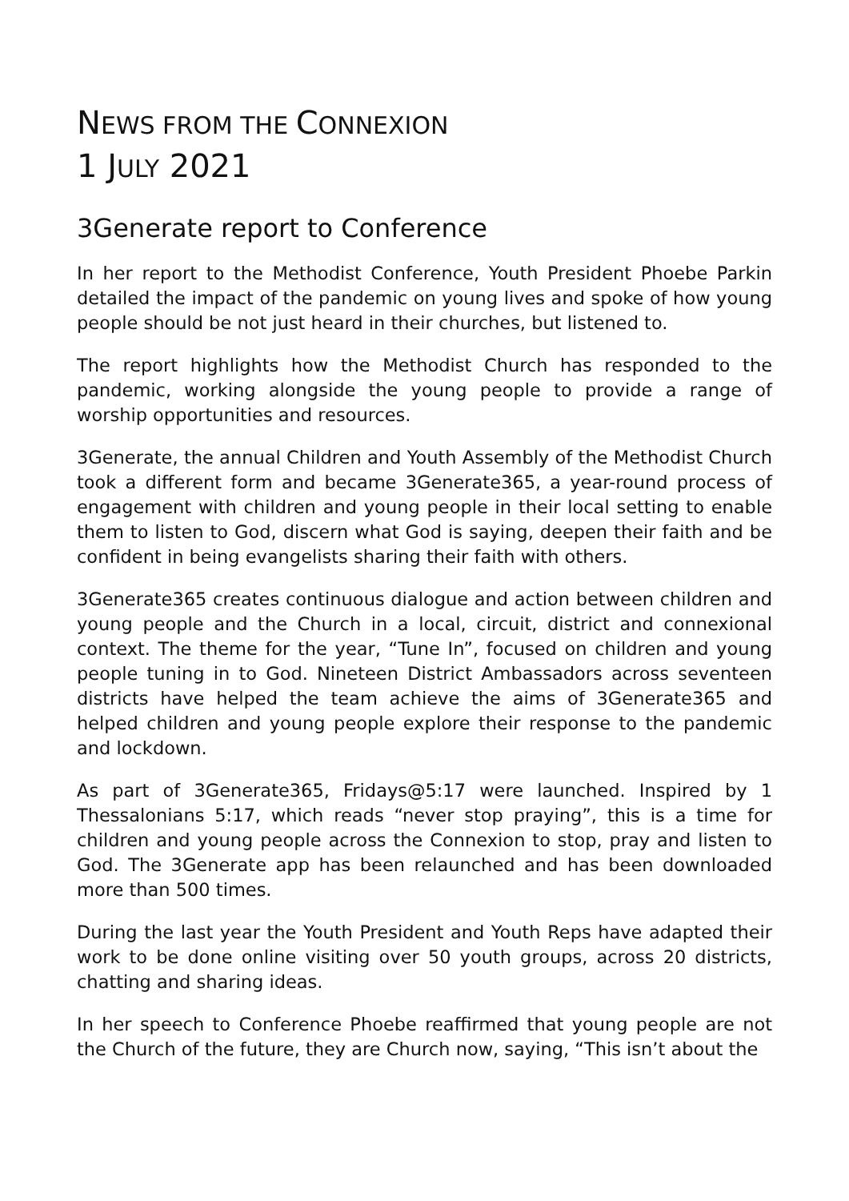NEWS FROM THE CONNEXION
1 JULY 2021
3Generate report to Conference
In her report to the Methodist Conference, Youth President Phoebe Parkin detailed the impact of the pandemic on young lives and spoke of how young people should be not just heard in their churches, but listened to.
The report highlights how the Methodist Church has responded to the pandemic, working alongside the young people to provide a range of worship opportunities and resources.
3Generate, the annual Children and Youth Assembly of the Methodist Church took a different form and became 3Generate365, a year-round process of engagement with children and young people in their local setting to enable them to listen to God, discern what God is saying, deepen their faith and be confident in being evangelists sharing their faith with others.
3Generate365 creates continuous dialogue and action between children and young people and the Church in a local, circuit, district and connexional context. The theme for the year, “Tune In”, focused on children and young people tuning in to God. Nineteen District Ambassadors across seventeen districts have helped the team achieve the aims of 3Generate365 and helped children and young people explore their response to the pandemic and lockdown.
As part of 3Generate365, Fridays@5:17 were launched. Inspired by 1 Thessalonians 5:17, which reads “never stop praying”, this is a time for children and young people across the Connexion to stop, pray and listen to God. The 3Generate app has been relaunched and has been downloaded more than 500 times.
During the last year the Youth President and Youth Reps have adapted their work to be done online visiting over 50 youth groups, across 20 districts, chatting and sharing ideas.
In her speech to Conference Phoebe reaffirmed that young people are not the Church of the future, they are Church now, saying, “This isn’t about the